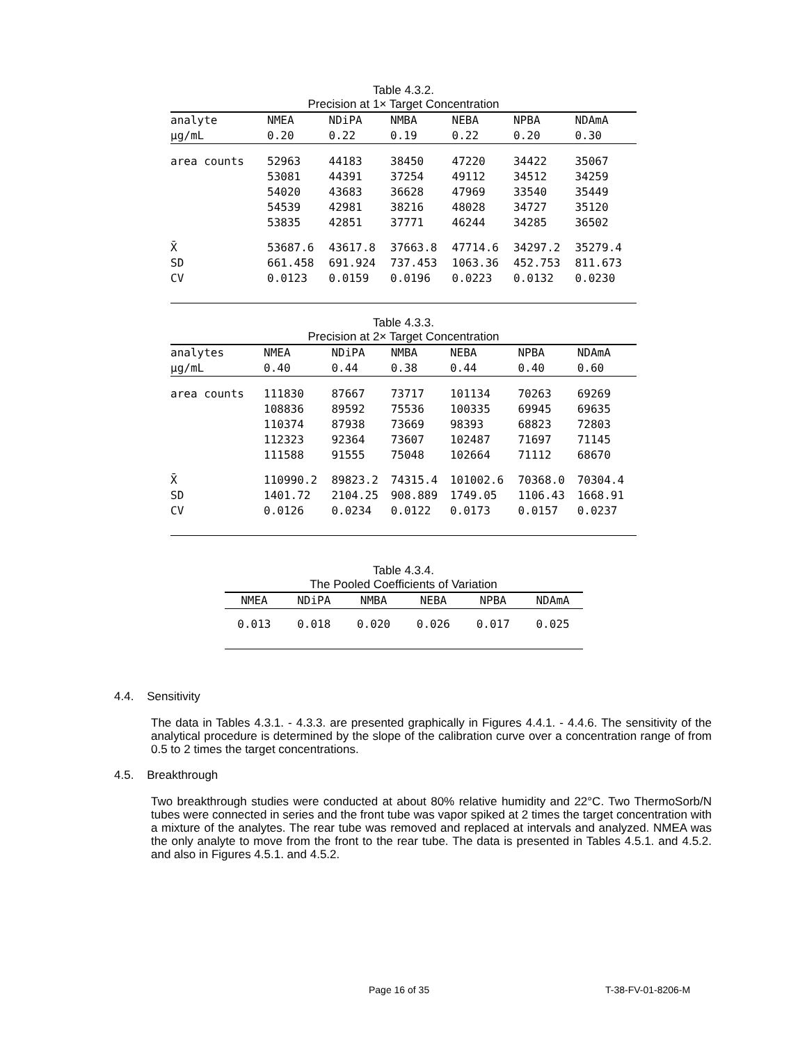Table 4.3.2.
Precision at 1× Target Concentration
| analyte | NMEA | NDiPA | NMBA | NEBA | NPBA | NDAmA |
| --- | --- | --- | --- | --- | --- | --- |
| µg/mL | 0.20 | 0.22 | 0.19 | 0.22 | 0.20 | 0.30 |
| area counts | 52963 | 44183 | 38450 | 47220 | 34422 | 35067 |
| | 53081 | 44391 | 37254 | 49112 | 34512 | 34259 |
| | 54020 | 43683 | 36628 | 47969 | 33540 | 35449 |
| | 54539 | 42981 | 38216 | 48028 | 34727 | 35120 |
| | 53835 | 42851 | 37771 | 46244 | 34285 | 36502 |
| X̄ | 53687.6 | 43617.8 | 37663.8 | 47714.6 | 34297.2 | 35279.4 |
| SD | 661.458 | 691.924 | 737.453 | 1063.36 | 452.753 | 811.673 |
| CV | 0.0123 | 0.0159 | 0.0196 | 0.0223 | 0.0132 | 0.0230 |
Table 4.3.3.
Precision at 2× Target Concentration
| analytes | NMEA | NDiPA | NMBA | NEBA | NPBA | NDAmA |
| --- | --- | --- | --- | --- | --- | --- |
| µg/mL | 0.40 | 0.44 | 0.38 | 0.44 | 0.40 | 0.60 |
| area counts | 111830 | 87667 | 73717 | 101134 | 70263 | 69269 |
| | 108836 | 89592 | 75536 | 100335 | 69945 | 69635 |
| | 110374 | 87938 | 73669 | 98393 | 68823 | 72803 |
| | 112323 | 92364 | 73607 | 102487 | 71697 | 71145 |
| | 111588 | 91555 | 75048 | 102664 | 71112 | 68670 |
| X̄ | 110990.2 | 89823.2 | 74315.4 | 101002.6 | 70368.0 | 70304.4 |
| SD | 1401.72 | 2104.25 | 908.889 | 1749.05 | 1106.43 | 1668.91 |
| CV | 0.0126 | 0.0234 | 0.0122 | 0.0173 | 0.0157 | 0.0237 |
Table 4.3.4.
The Pooled Coefficients of Variation
| NMEA | NDiPA | NMBA | NEBA | NPBA | NDAmA |
| --- | --- | --- | --- | --- | --- |
| 0.013 | 0.018 | 0.020 | 0.026 | 0.017 | 0.025 |
4.4. Sensitivity
The data in Tables 4.3.1. - 4.3.3. are presented graphically in Figures 4.4.1. - 4.4.6. The sensitivity of the analytical procedure is determined by the slope of the calibration curve over a concentration range of from 0.5 to 2 times the target concentrations.
4.5. Breakthrough
Two breakthrough studies were conducted at about 80% relative humidity and 22°C. Two ThermoSorb/N tubes were connected in series and the front tube was vapor spiked at 2 times the target concentration with a mixture of the analytes. The rear tube was removed and replaced at intervals and analyzed. NMEA was the only analyte to move from the front to the rear tube. The data is presented in Tables 4.5.1. and 4.5.2. and also in Figures 4.5.1. and 4.5.2.
Page 16 of 35 T-38-FV-01-8206-M